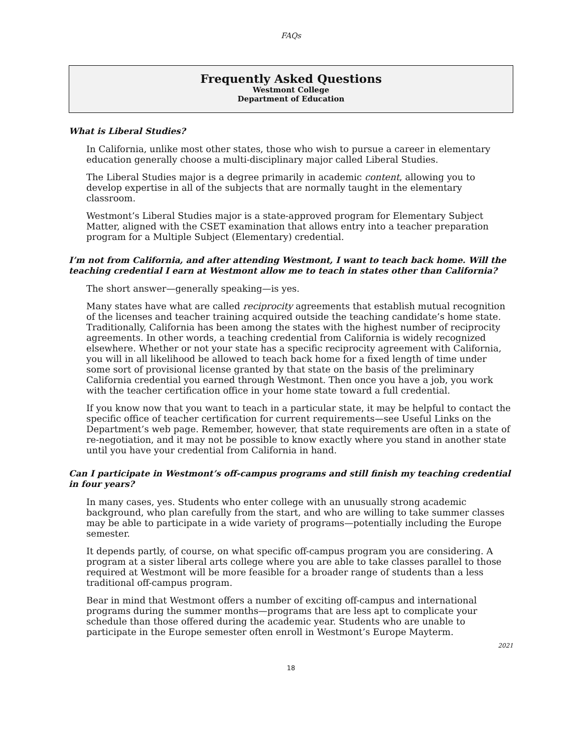FAQs
Frequently Asked Questions
Westmont College
Department of Education
What is Liberal Studies?
In California, unlike most other states, those who wish to pursue a career in elementary education generally choose a multi-disciplinary major called Liberal Studies.
The Liberal Studies major is a degree primarily in academic content, allowing you to develop expertise in all of the subjects that are normally taught in the elementary classroom.
Westmont’s Liberal Studies major is a state-approved program for Elementary Subject Matter, aligned with the CSET examination that allows entry into a teacher preparation program for a Multiple Subject (Elementary) credential.
I’m not from California, and after attending Westmont, I want to teach back home. Will the teaching credential I earn at Westmont allow me to teach in states other than California?
The short answer—generally speaking—is yes.
Many states have what are called reciprocity agreements that establish mutual recognition of the licenses and teacher training acquired outside the teaching candidate’s home state. Traditionally, California has been among the states with the highest number of reciprocity agreements. In other words, a teaching credential from California is widely recognized elsewhere. Whether or not your state has a specific reciprocity agreement with California, you will in all likelihood be allowed to teach back home for a fixed length of time under some sort of provisional license granted by that state on the basis of the preliminary California credential you earned through Westmont. Then once you have a job, you work with the teacher certification office in your home state toward a full credential.
If you know now that you want to teach in a particular state, it may be helpful to contact the specific office of teacher certification for current requirements—see Useful Links on the Department’s web page. Remember, however, that state requirements are often in a state of re-negotiation, and it may not be possible to know exactly where you stand in another state until you have your credential from California in hand.
Can I participate in Westmont’s off-campus programs and still finish my teaching credential in four years?
In many cases, yes. Students who enter college with an unusually strong academic background, who plan carefully from the start, and who are willing to take summer classes may be able to participate in a wide variety of programs—potentially including the Europe semester.
It depends partly, of course, on what specific off-campus program you are considering. A program at a sister liberal arts college where you are able to take classes parallel to those required at Westmont will be more feasible for a broader range of students than a less traditional off-campus program.
Bear in mind that Westmont offers a number of exciting off-campus and international programs during the summer months—programs that are less apt to complicate your schedule than those offered during the academic year. Students who are unable to participate in the Europe semester often enroll in Westmont’s Europe Mayterm.
2021
18